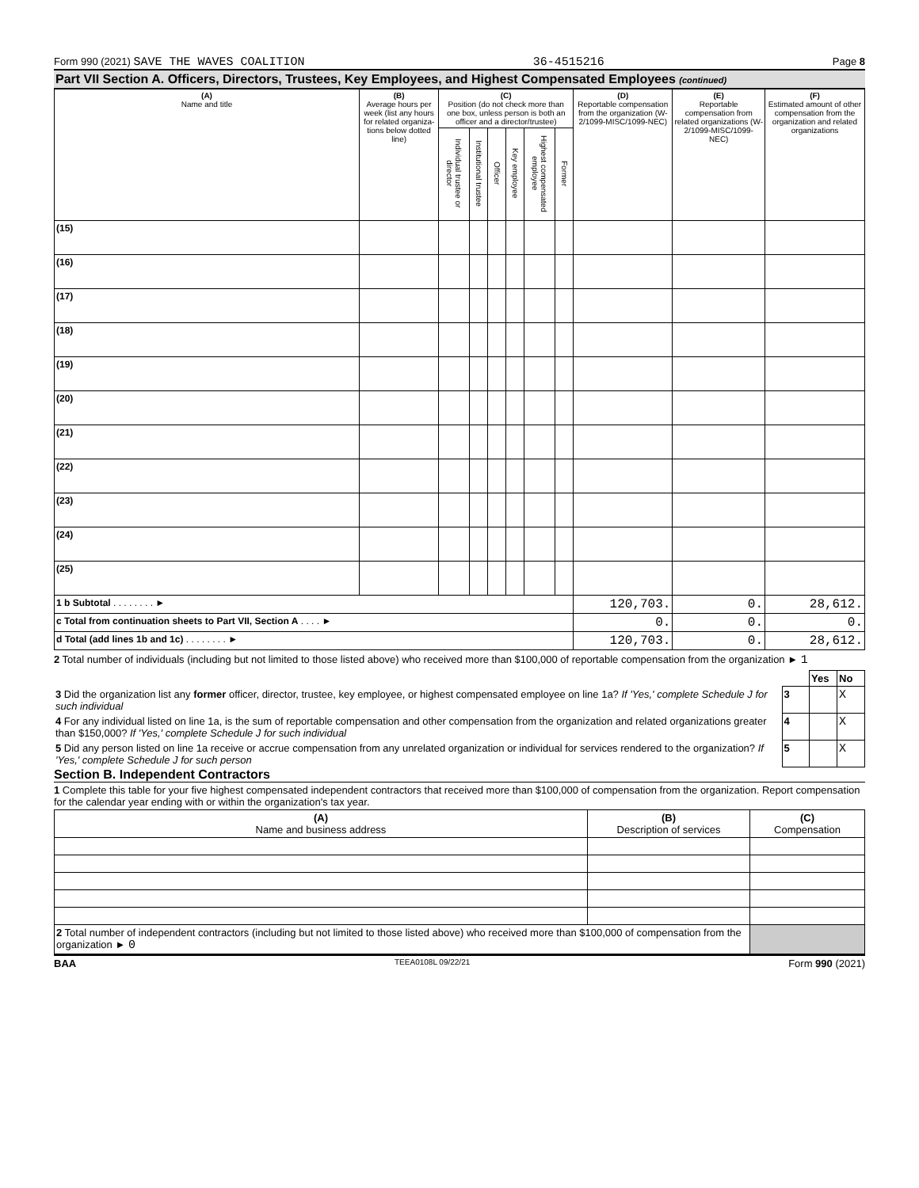Form 990 (2021) SAVE THE WAVES COALITION 36-4515216 Page 8
Part VII Section A. Officers, Directors, Trustees, Key Employees, and Highest Compensated Employees (continued)
| (A) Name and title | (B) Average hours per week (list any hours for related organiza-tions below dotted line) | (C) Position (do not check more than one box, unless person is both an officer and a director/trustee) | | | | | | (D) Reportable compensation from the organization (W-2/1099-MISC/1099-NEC) | (E) Reportable compensation from related organizations (W-2/1099-MISC/1099-NEC) | (F) Estimated amount of other compensation from the organization and related organizations |
| --- | --- | --- | --- | --- | --- | --- | --- | --- | --- | --- |
| | | Individual trustee or director | Institutional trustee | Officer | Key employee | Highest compensated employee | Former | | | |
| (15) | | | | | | | | | | |
| (16) | | | | | | | | | | |
| (17) | | | | | | | | | | |
| (18) | | | | | | | | | | |
| (19) | | | | | | | | | | |
| (20) | | | | | | | | | | |
| (21) | | | | | | | | | | |
| (22) | | | | | | | | | | |
| (23) | | | | | | | | | | |
| (24) | | | | | | | | | | |
| (25) | | | | | | | | | | |
| 1 b Subtotal . . . . . . . . ► | | | | | | | | 120,703. | 0. | 28,612. |
| c Total from continuation sheets to Part VII, Section A . . . . ► | | | | | | | | 0. | 0. | 0. |
| d Total (add lines 1b and 1c) . . . . . . . . ► | | | | | | | | 120,703. | 0. | 28,612. |
2 Total number of individuals (including but not limited to those listed above) who received more than $100,000 of reportable compensation from the organization ► 1
| | | Yes | No |
| 3 Did the organization list any former officer, director, trustee, key employee, or highest compensated employee on line 1a? If 'Yes,' complete Schedule J for such individual | 3 | | X |
| 4 For any individual listed on line 1a, is the sum of reportable compensation and other compensation from the organization and related organizations greater than $150,000? If 'Yes,' complete Schedule J for such individual | 4 | | X |
| 5 Did any person listed on line 1a receive or accrue compensation from any unrelated organization or individual for services rendered to the organization? If 'Yes,' complete Schedule J for such person | 5 | | X |
Section B. Independent Contractors
1 Complete this table for your five highest compensated independent contractors that received more than $100,000 of compensation from the organization. Report compensation for the calendar year ending with or within the organization's tax year.
| (A) Name and business address | (B) Description of services | (C) Compensation |
| --- | --- | --- |
| 2 Total number of independent contractors (including but not limited to those listed above) who received more than $100,000 of compensation from the organization ► 0 | | |
BAA TEEA0108L 09/22/21 Form 990 (2021)